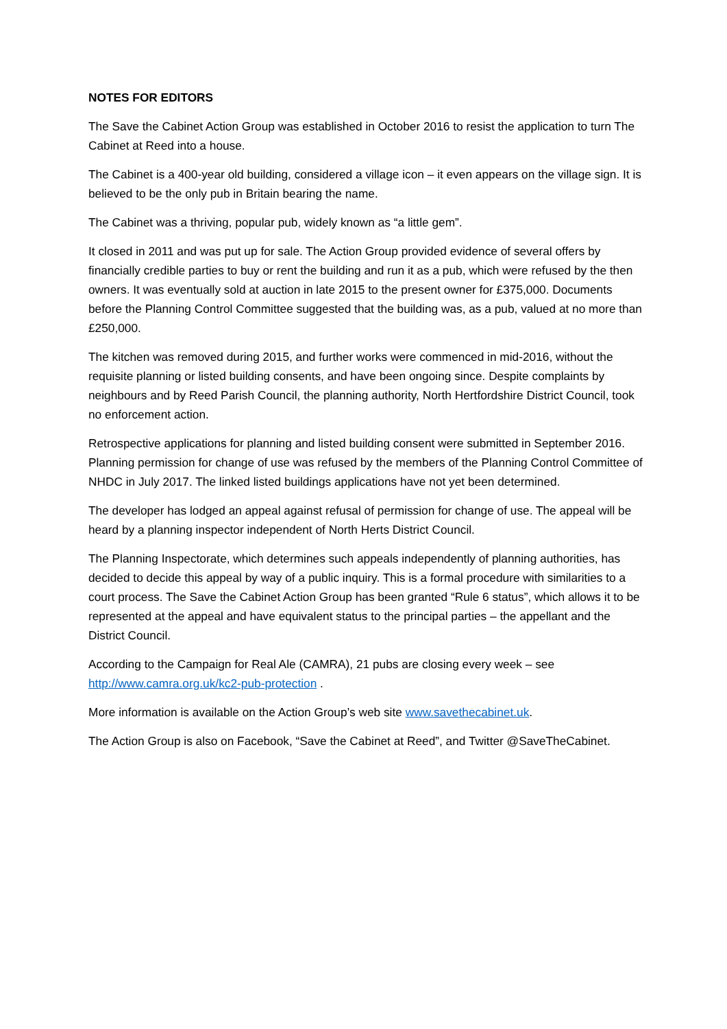NOTES FOR EDITORS
The Save the Cabinet Action Group was established in October 2016 to resist the application to turn The Cabinet at Reed into a house.
The Cabinet is a 400-year old building, considered a village icon – it even appears on the village sign. It is believed to be the only pub in Britain bearing the name.
The Cabinet was a thriving, popular pub, widely known as “a little gem”.
It closed in 2011 and was put up for sale. The Action Group provided evidence of several offers by financially credible parties to buy or rent the building and run it as a pub, which were refused by the then owners. It was eventually sold at auction in late 2015 to the present owner for £375,000. Documents before the Planning Control Committee suggested that the building was, as a pub, valued at no more than £250,000.
The kitchen was removed during 2015, and further works were commenced in mid-2016, without the requisite planning or listed building consents, and have been ongoing since. Despite complaints by neighbours and by Reed Parish Council, the planning authority, North Hertfordshire District Council, took no enforcement action.
Retrospective applications for planning and listed building consent were submitted in September 2016. Planning permission for change of use was refused by the members of the Planning Control Committee of NHDC in July 2017. The linked listed buildings applications have not yet been determined.
The developer has lodged an appeal against refusal of permission for change of use. The appeal will be heard by a planning inspector independent of North Herts District Council.
The Planning Inspectorate, which determines such appeals independently of planning authorities, has decided to decide this appeal by way of a public inquiry. This is a formal procedure with similarities to a court process. The Save the Cabinet Action Group has been granted “Rule 6 status”, which allows it to be represented at the appeal and have equivalent status to the principal parties – the appellant and the District Council.
According to the Campaign for Real Ale (CAMRA), 21 pubs are closing every week – see http://www.camra.org.uk/kc2-pub-protection .
More information is available on the Action Group’s web site www.savethecabinet.uk.
The Action Group is also on Facebook, “Save the Cabinet at Reed”, and Twitter @SaveTheCabinet.